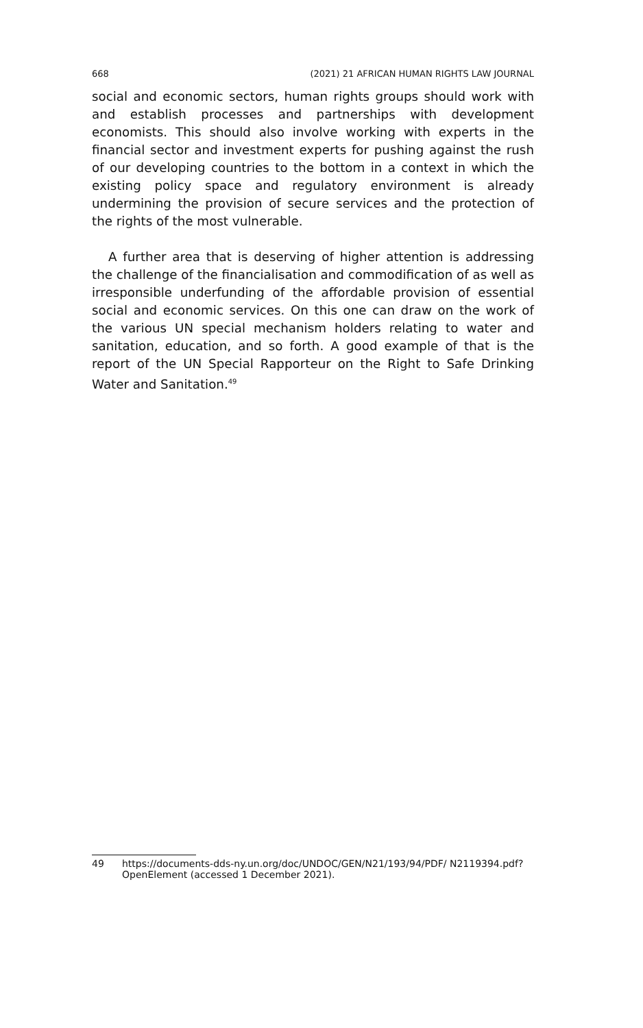668 (2021) 21 AFRICAN HUMAN RIGHTS LAW JOURNAL
social and economic sectors, human rights groups should work with and establish processes and partnerships with development economists. This should also involve working with experts in the financial sector and investment experts for pushing against the rush of our developing countries to the bottom in a context in which the existing policy space and regulatory environment is already undermining the provision of secure services and the protection of the rights of the most vulnerable.
A further area that is deserving of higher attention is addressing the challenge of the financialisation and commodification of as well as irresponsible underfunding of the affordable provision of essential social and economic services. On this one can draw on the work of the various UN special mechanism holders relating to water and sanitation, education, and so forth. A good example of that is the report of the UN Special Rapporteur on the Right to Safe Drinking Water and Sanitation.<sup>49</sup>
49 https://documents-dds-ny.un.org/doc/UNDOC/GEN/N21/193/94/PDF/ N2119394.pdf?OpenElement (accessed 1 December 2021).